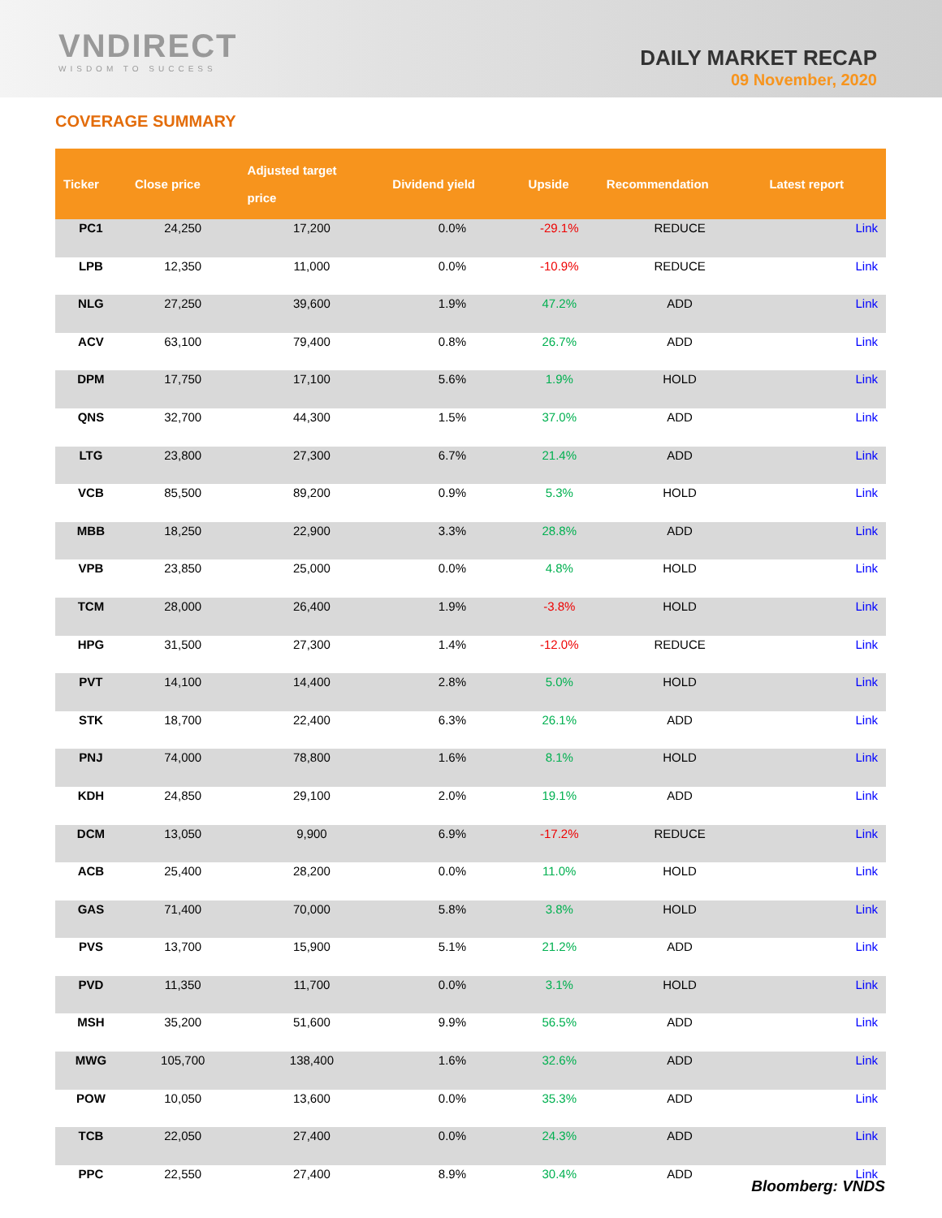VNDIRECT
WISDOM TO SUCCESS
DAILY MARKET RECAP
09 November, 2020
COVERAGE SUMMARY
| Ticker | Close price | Adjusted target price | Dividend yield | Upside | Recommendation | Latest report |
| --- | --- | --- | --- | --- | --- | --- |
| PC1 | 24,250 | 17,200 | 0.0% | -29.1% | REDUCE | Link |
| LPB | 12,350 | 11,000 | 0.0% | -10.9% | REDUCE | Link |
| NLG | 27,250 | 39,600 | 1.9% | 47.2% | ADD | Link |
| ACV | 63,100 | 79,400 | 0.8% | 26.7% | ADD | Link |
| DPM | 17,750 | 17,100 | 5.6% | 1.9% | HOLD | Link |
| QNS | 32,700 | 44,300 | 1.5% | 37.0% | ADD | Link |
| LTG | 23,800 | 27,300 | 6.7% | 21.4% | ADD | Link |
| VCB | 85,500 | 89,200 | 0.9% | 5.3% | HOLD | Link |
| MBB | 18,250 | 22,900 | 3.3% | 28.8% | ADD | Link |
| VPB | 23,850 | 25,000 | 0.0% | 4.8% | HOLD | Link |
| TCM | 28,000 | 26,400 | 1.9% | -3.8% | HOLD | Link |
| HPG | 31,500 | 27,300 | 1.4% | -12.0% | REDUCE | Link |
| PVT | 14,100 | 14,400 | 2.8% | 5.0% | HOLD | Link |
| STK | 18,700 | 22,400 | 6.3% | 26.1% | ADD | Link |
| PNJ | 74,000 | 78,800 | 1.6% | 8.1% | HOLD | Link |
| KDH | 24,850 | 29,100 | 2.0% | 19.1% | ADD | Link |
| DCM | 13,050 | 9,900 | 6.9% | -17.2% | REDUCE | Link |
| ACB | 25,400 | 28,200 | 0.0% | 11.0% | HOLD | Link |
| GAS | 71,400 | 70,000 | 5.8% | 3.8% | HOLD | Link |
| PVS | 13,700 | 15,900 | 5.1% | 21.2% | ADD | Link |
| PVD | 11,350 | 11,700 | 0.0% | 3.1% | HOLD | Link |
| MSH | 35,200 | 51,600 | 9.9% | 56.5% | ADD | Link |
| MWG | 105,700 | 138,400 | 1.6% | 32.6% | ADD | Link |
| POW | 10,050 | 13,600 | 0.0% | 35.3% | ADD | Link |
| TCB | 22,050 | 27,400 | 0.0% | 24.3% | ADD | Link |
| PPC | 22,550 | 27,400 | 8.9% | 30.4% | ADD | Link |
Bloomberg: VNDS